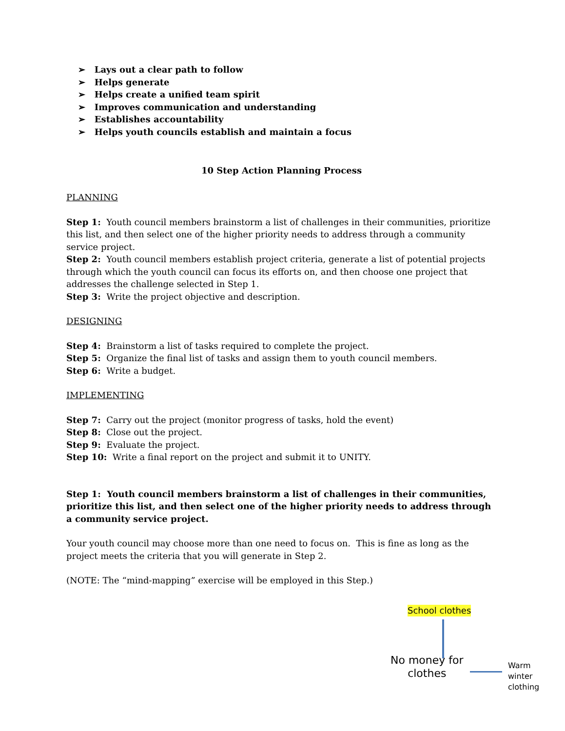➢ Lays out a clear path to follow
➢ Helps generate
➢ Helps create a unified team spirit
➢ Improves communication and understanding
➢ Establishes accountability
➢ Helps youth councils establish and maintain a focus
10 Step Action Planning Process
PLANNING
Step 1: Youth council members brainstorm a list of challenges in their communities, prioritize this list, and then select one of the higher priority needs to address through a community service project.
Step 2: Youth council members establish project criteria, generate a list of potential projects through which the youth council can focus its efforts on, and then choose one project that addresses the challenge selected in Step 1.
Step 3: Write the project objective and description.
DESIGNING
Step 4: Brainstorm a list of tasks required to complete the project.
Step 5: Organize the final list of tasks and assign them to youth council members.
Step 6: Write a budget.
IMPLEMENTING
Step 7: Carry out the project (monitor progress of tasks, hold the event)
Step 8: Close out the project.
Step 9: Evaluate the project.
Step 10: Write a final report on the project and submit it to UNITY.
Step 1: Youth council members brainstorm a list of challenges in their communities, prioritize this list, and then select one of the higher priority needs to address through a community service project.
Your youth council may choose more than one need to focus on. This is fine as long as the project meets the criteria that you will generate in Step 2.
(NOTE: The “mind-mapping” exercise will be employed in this Step.)
School clothes
No money for
clothes
Warm winter
clothing